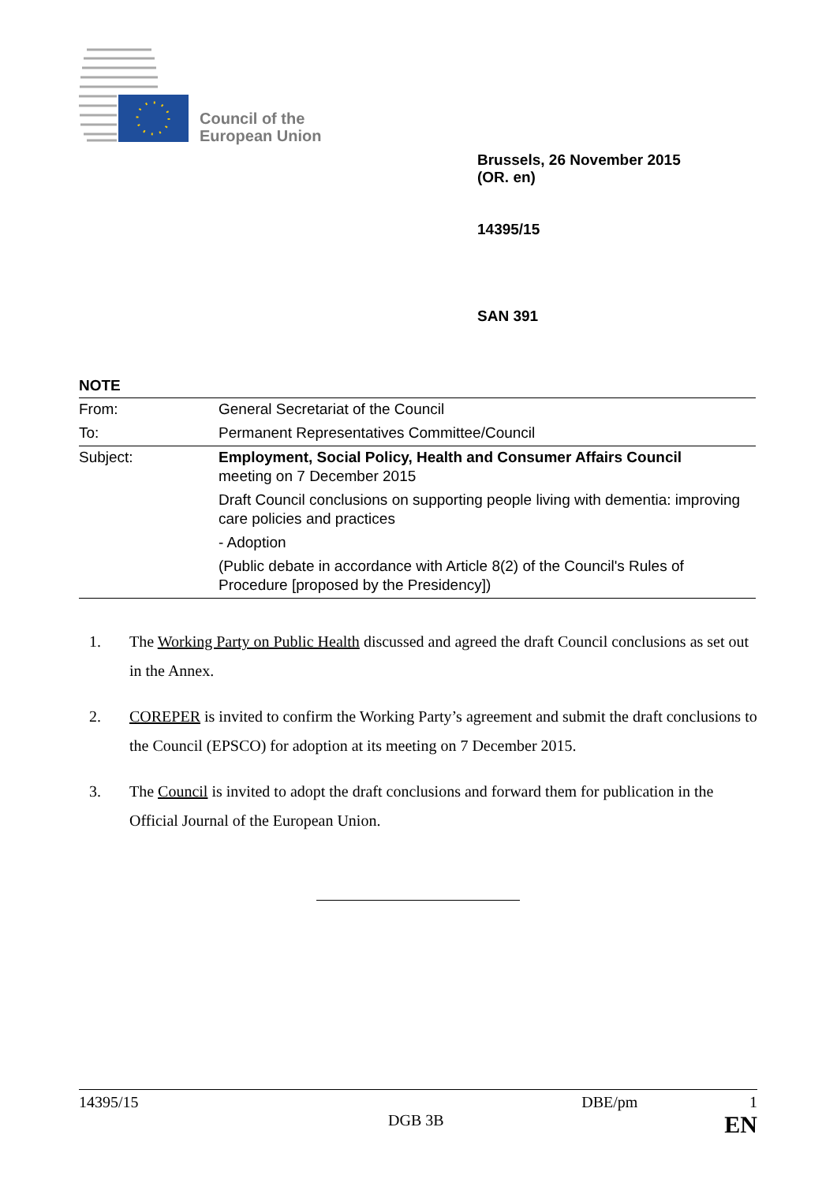Council of the
European Union
Brussels, 26 November 2015
(OR. en)
14395/15
SAN 391
NOTE
| From: | General Secretariat of the Council |
| To: | Permanent Representatives Committee/Council |
| Subject: | Employment, Social Policy, Health and Consumer Affairs Council meeting on 7 December 2015 |
| | Draft Council conclusions on supporting people living with dementia: improving care policies and practices |
| | - Adoption |
| | (Public debate in accordance with Article 8(2) of the Council's Rules of Procedure [proposed by the Presidency]) |
1. The Working Party on Public Health discussed and agreed the draft Council conclusions as set out in the Annex.
2. COREPER is invited to confirm the Working Party’s agreement and submit the draft conclusions to the Council (EPSCO) for adoption at its meeting on 7 December 2015.
3. The Council is invited to adopt the draft conclusions and forward them for publication in the Official Journal of the European Union.
14395/15 DBE/pm 1
DGB 3B EN